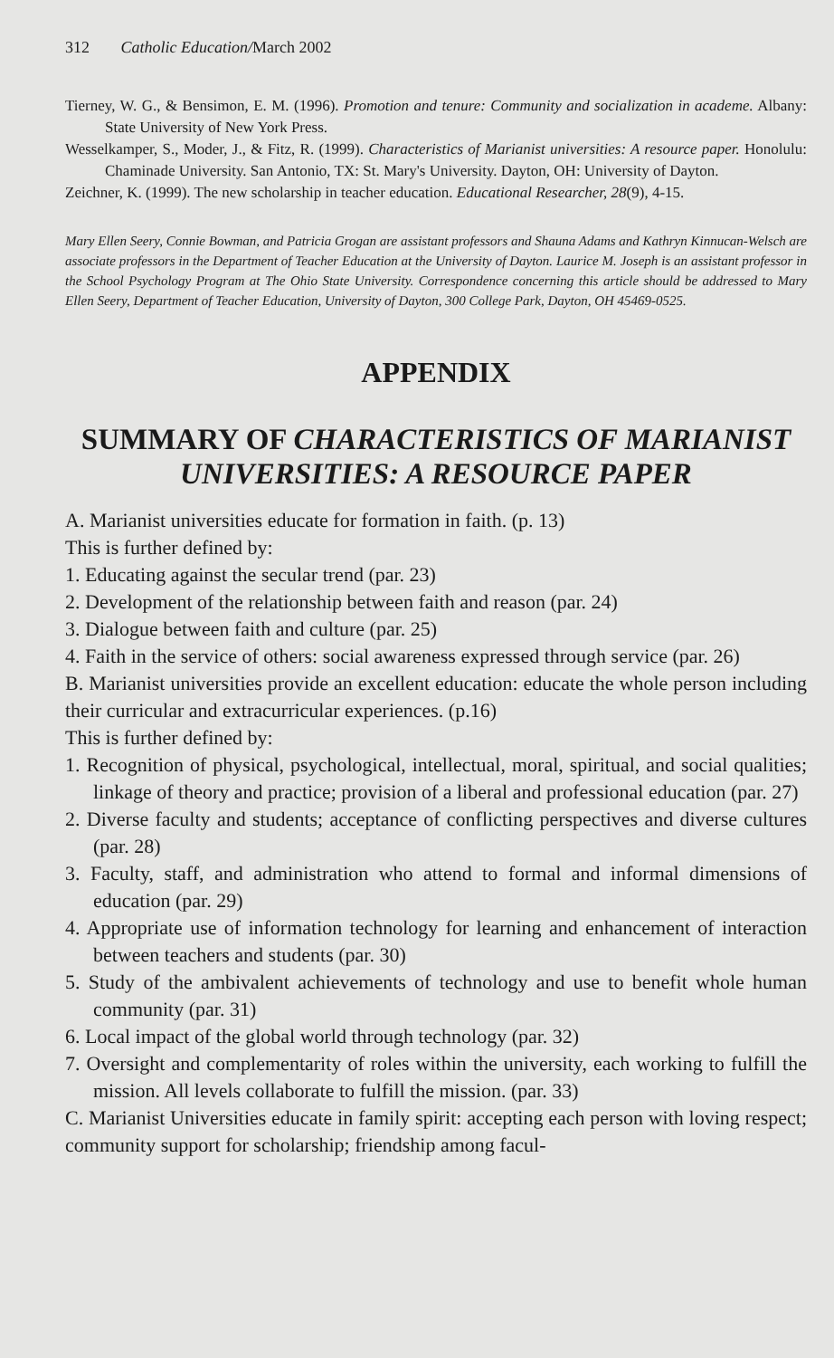312 Catholic Education/March 2002
Tierney, W. G., & Bensimon, E. M. (1996). Promotion and tenure: Community and socialization in academe. Albany: State University of New York Press.
Wesselkamper, S., Moder, J., & Fitz, R. (1999). Characteristics of Marianist universities: A resource paper. Honolulu: Chaminade University. San Antonio, TX: St. Mary's University. Dayton, OH: University of Dayton.
Zeichner, K. (1999). The new scholarship in teacher education. Educational Researcher, 28(9), 4-15.
Mary Ellen Seery, Connie Bowman, and Patricia Grogan are assistant professors and Shauna Adams and Kathryn Kinnucan-Welsch are associate professors in the Department of Teacher Education at the University of Dayton. Laurice M. Joseph is an assistant professor in the School Psychology Program at The Ohio State University. Correspondence concerning this article should be addressed to Mary Ellen Seery, Department of Teacher Education, University of Dayton, 300 College Park, Dayton, OH 45469-0525.
APPENDIX
SUMMARY OF CHARACTERISTICS OF MARIANIST UNIVERSITIES: A RESOURCE PAPER
A. Marianist universities educate for formation in faith. (p. 13)
This is further defined by:
1. Educating against the secular trend (par. 23)
2. Development of the relationship between faith and reason (par. 24)
3. Dialogue between faith and culture (par. 25)
4. Faith in the service of others: social awareness expressed through service (par. 26)
B. Marianist universities provide an excellent education: educate the whole person including their curricular and extracurricular experiences. (p.16)
This is further defined by:
1. Recognition of physical, psychological, intellectual, moral, spiritual, and social qualities; linkage of theory and practice; provision of a liberal and professional education (par. 27)
2. Diverse faculty and students; acceptance of conflicting perspectives and diverse cultures (par. 28)
3. Faculty, staff, and administration who attend to formal and informal dimensions of education (par. 29)
4. Appropriate use of information technology for learning and enhancement of interaction between teachers and students (par. 30)
5. Study of the ambivalent achievements of technology and use to benefit whole human community (par. 31)
6. Local impact of the global world through technology (par. 32)
7. Oversight and complementarity of roles within the university, each working to fulfill the mission. All levels collaborate to fulfill the mission. (par. 33)
C. Marianist Universities educate in family spirit: accepting each person with loving respect; community support for scholarship; friendship among facul-